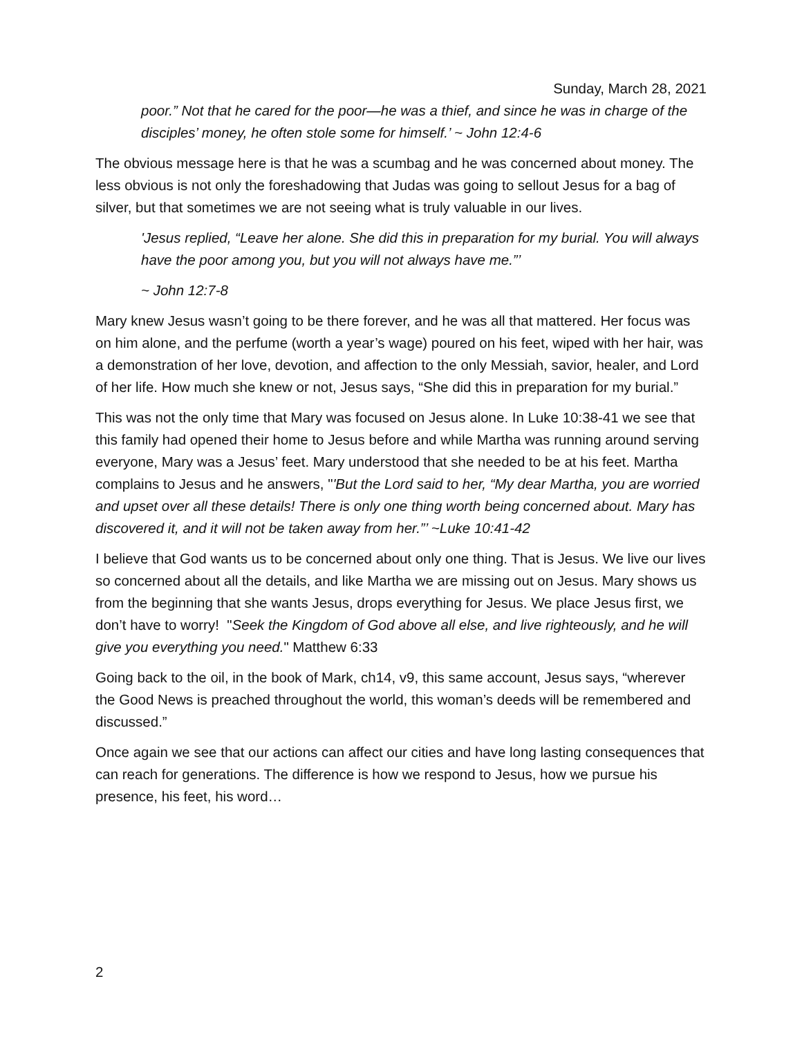Sunday, March 28, 2021
poor.” Not that he cared for the poor—he was a thief, and since he was in charge of the disciples’ money, he often stole some for himself.’ ~ John 12:4-6
The obvious message here is that he was a scumbag and he was concerned about money. The less obvious is not only the foreshadowing that Judas was going to sellout Jesus for a bag of silver, but that sometimes we are not seeing what is truly valuable in our lives.
'Jesus replied, “Leave her alone. She did this in preparation for my burial. You will always have the poor among you, but you will not always have me.”’
~ John 12:7-8
Mary knew Jesus wasn’t going to be there forever, and he was all that mattered. Her focus was on him alone, and the perfume (worth a year’s wage) poured on his feet, wiped with her hair, was a demonstration of her love, devotion, and affection to the only Messiah, savior, healer, and Lord of her life. How much she knew or not, Jesus says, “She did this in preparation for my burial.”
This was not the only time that Mary was focused on Jesus alone. In Luke 10:38-41 we see that this family had opened their home to Jesus before and while Martha was running around serving everyone, Mary was a Jesus’ feet. Mary understood that she needed to be at his feet. Martha complains to Jesus and he answers, "'But the Lord said to her, “My dear Martha, you are worried and upset over all these details! There is only one thing worth being concerned about. Mary has discovered it, and it will not be taken away from her.”’ ~Luke 10:41-42
I believe that God wants us to be concerned about only one thing. That is Jesus. We live our lives so concerned about all the details, and like Martha we are missing out on Jesus. Mary shows us from the beginning that she wants Jesus, drops everything for Jesus. We place Jesus first, we don’t have to worry! "Seek the Kingdom of God above all else, and live righteously, and he will give you everything you need." Matthew 6:33
Going back to the oil, in the book of Mark, ch14, v9, this same account, Jesus says, “wherever the Good News is preached throughout the world, this woman’s deeds will be remembered and discussed.”
Once again we see that our actions can affect our cities and have long lasting consequences that can reach for generations. The difference is how we respond to Jesus, how we pursue his presence, his feet, his word…
2